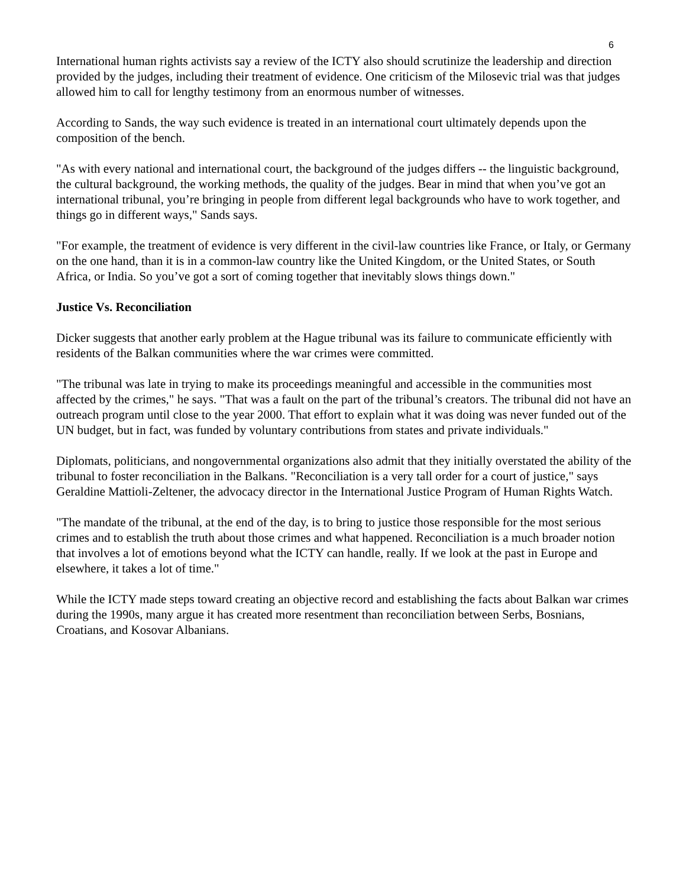6
International human rights activists say a review of the ICTY also should scrutinize the leadership and direction provided by the judges, including their treatment of evidence. One criticism of the Milosevic trial was that judges allowed him to call for lengthy testimony from an enormous number of witnesses.
According to Sands, the way such evidence is treated in an international court ultimately depends upon the composition of the bench.
"As with every national and international court, the background of the judges differs -- the linguistic background, the cultural background, the working methods, the quality of the judges. Bear in mind that when you’ve got an international tribunal, you’re bringing in people from different legal backgrounds who have to work together, and things go in different ways," Sands says.
"For example, the treatment of evidence is very different in the civil-law countries like France, or Italy, or Germany on the one hand, than it is in a common-law country like the United Kingdom, or the United States, or South Africa, or India. So you’ve got a sort of coming together that inevitably slows things down."
Justice Vs. Reconciliation
Dicker suggests that another early problem at the Hague tribunal was its failure to communicate efficiently with residents of the Balkan communities where the war crimes were committed.
"The tribunal was late in trying to make its proceedings meaningful and accessible in the communities most affected by the crimes," he says. "That was a fault on the part of the tribunal’s creators. The tribunal did not have an outreach program until close to the year 2000. That effort to explain what it was doing was never funded out of the UN budget, but in fact, was funded by voluntary contributions from states and private individuals."
Diplomats, politicians, and nongovernmental organizations also admit that they initially overstated the ability of the tribunal to foster reconciliation in the Balkans. "Reconciliation is a very tall order for a court of justice," says Geraldine Mattioli-Zeltener, the advocacy director in the International Justice Program of Human Rights Watch.
"The mandate of the tribunal, at the end of the day, is to bring to justice those responsible for the most serious crimes and to establish the truth about those crimes and what happened. Reconciliation is a much broader notion that involves a lot of emotions beyond what the ICTY can handle, really. If we look at the past in Europe and elsewhere, it takes a lot of time."
While the ICTY made steps toward creating an objective record and establishing the facts about Balkan war crimes during the 1990s, many argue it has created more resentment than reconciliation between Serbs, Bosnians, Croatians, and Kosovar Albanians.